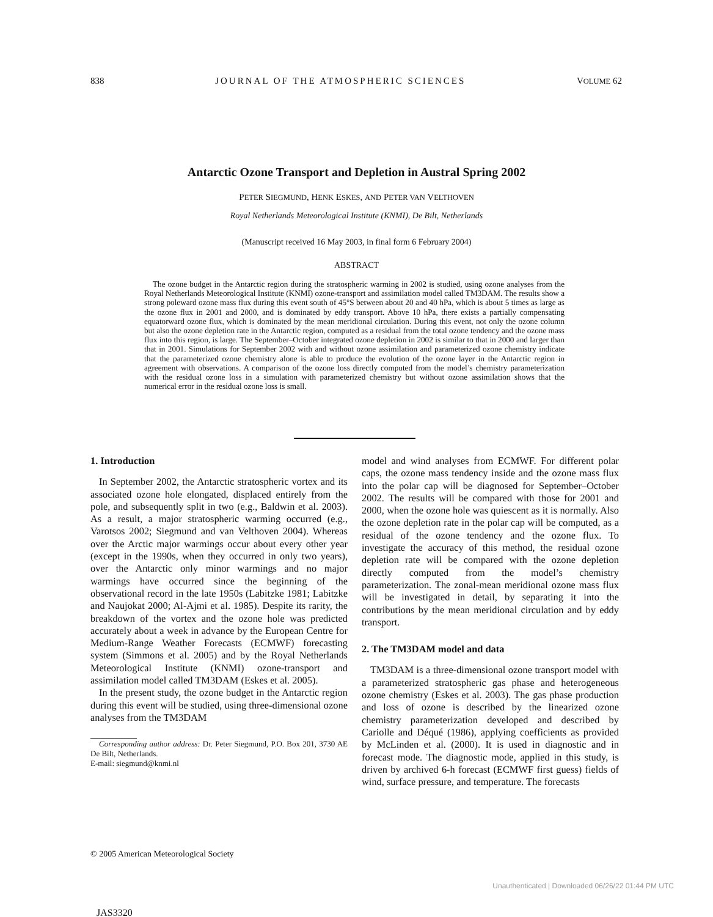838 JOURNAL OF THE ATMOSPHERIC SCIENCES VOLUME 62
Antarctic Ozone Transport and Depletion in Austral Spring 2002
PETER SIEGMUND, HENK ESKES, AND PETER VAN VELTHOVEN
Royal Netherlands Meteorological Institute (KNMI), De Bilt, Netherlands
(Manuscript received 16 May 2003, in final form 6 February 2004)
ABSTRACT
The ozone budget in the Antarctic region during the stratospheric warming in 2002 is studied, using ozone analyses from the Royal Netherlands Meteorological Institute (KNMI) ozone-transport and assimilation model called TM3DAM. The results show a strong poleward ozone mass flux during this event south of 45°S between about 20 and 40 hPa, which is about 5 times as large as the ozone flux in 2001 and 2000, and is dominated by eddy transport. Above 10 hPa, there exists a partially compensating equatorward ozone flux, which is dominated by the mean meridional circulation. During this event, not only the ozone column but also the ozone depletion rate in the Antarctic region, computed as a residual from the total ozone tendency and the ozone mass flux into this region, is large. The September–October integrated ozone depletion in 2002 is similar to that in 2000 and larger than that in 2001. Simulations for September 2002 with and without ozone assimilation and parameterized ozone chemistry indicate that the parameterized ozone chemistry alone is able to produce the evolution of the ozone layer in the Antarctic region in agreement with observations. A comparison of the ozone loss directly computed from the model’s chemistry parameterization with the residual ozone loss in a simulation with parameterized chemistry but without ozone assimilation shows that the numerical error in the residual ozone loss is small.
1. Introduction
In September 2002, the Antarctic stratospheric vortex and its associated ozone hole elongated, displaced entirely from the pole, and subsequently split in two (e.g., Baldwin et al. 2003). As a result, a major stratospheric warming occurred (e.g., Varotsos 2002; Siegmund and van Velthoven 2004). Whereas over the Arctic major warmings occur about every other year (except in the 1990s, when they occurred in only two years), over the Antarctic only minor warmings and no major warmings have occurred since the beginning of the observational record in the late 1950s (Labitzke 1981; Labitzke and Naujokat 2000; Al-Ajmi et al. 1985). Despite its rarity, the breakdown of the vortex and the ozone hole was predicted accurately about a week in advance by the European Centre for Medium-Range Weather Forecasts (ECMWF) forecasting system (Simmons et al. 2005) and by the Royal Netherlands Meteorological Institute (KNMI) ozone-transport and assimilation model called TM3DAM (Eskes et al. 2005).
In the present study, the ozone budget in the Antarctic region during this event will be studied, using three-dimensional ozone analyses from the TM3DAM
Corresponding author address: Dr. Peter Siegmund, P.O. Box 201, 3730 AE De Bilt, Netherlands.
E-mail: siegmund@knmi.nl
model and wind analyses from ECMWF. For different polar caps, the ozone mass tendency inside and the ozone mass flux into the polar cap will be diagnosed for September–October 2002. The results will be compared with those for 2001 and 2000, when the ozone hole was quiescent as it is normally. Also the ozone depletion rate in the polar cap will be computed, as a residual of the ozone tendency and the ozone flux. To investigate the accuracy of this method, the residual ozone depletion rate will be compared with the ozone depletion directly computed from the model’s chemistry parameterization. The zonal-mean meridional ozone mass flux will be investigated in detail, by separating it into the contributions by the mean meridional circulation and by eddy transport.
2. The TM3DAM model and data
TM3DAM is a three-dimensional ozone transport model with a parameterized stratospheric gas phase and heterogeneous ozone chemistry (Eskes et al. 2003). The gas phase production and loss of ozone is described by the linearized ozone chemistry parameterization developed and described by Cariolle and Déqué (1986), applying coefficients as provided by McLinden et al. (2000). It is used in diagnostic and in forecast mode. The diagnostic mode, applied in this study, is driven by archived 6-h forecast (ECMWF first guess) fields of wind, surface pressure, and temperature. The forecasts
© 2005 American Meteorological Society
Unauthenticated | Downloaded 06/26/22 01:44 PM UTC
JAS3320